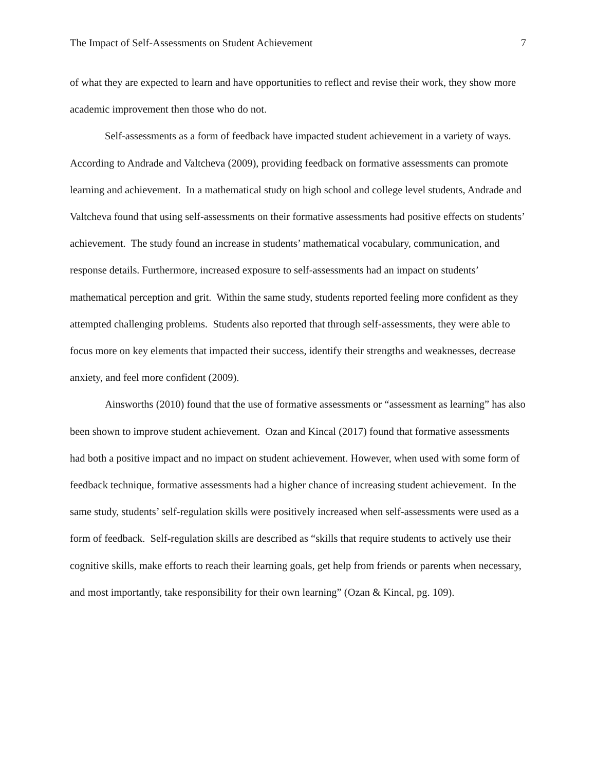The Impact of Self-Assessments on Student Achievement 7
of what they are expected to learn and have opportunities to reflect and revise their work, they show more academic improvement then those who do not.
Self-assessments as a form of feedback have impacted student achievement in a variety of ways. According to Andrade and Valtcheva (2009), providing feedback on formative assessments can promote learning and achievement. In a mathematical study on high school and college level students, Andrade and Valtcheva found that using self-assessments on their formative assessments had positive effects on students’ achievement. The study found an increase in students’ mathematical vocabulary, communication, and response details. Furthermore, increased exposure to self-assessments had an impact on students’ mathematical perception and grit. Within the same study, students reported feeling more confident as they attempted challenging problems. Students also reported that through self-assessments, they were able to focus more on key elements that impacted their success, identify their strengths and weaknesses, decrease anxiety, and feel more confident (2009).
Ainsworths (2010) found that the use of formative assessments or “assessment as learning” has also been shown to improve student achievement. Ozan and Kincal (2017) found that formative assessments had both a positive impact and no impact on student achievement. However, when used with some form of feedback technique, formative assessments had a higher chance of increasing student achievement. In the same study, students’ self-regulation skills were positively increased when self-assessments were used as a form of feedback. Self-regulation skills are described as “skills that require students to actively use their cognitive skills, make efforts to reach their learning goals, get help from friends or parents when necessary, and most importantly, take responsibility for their own learning” (Ozan & Kincal, pg. 109).